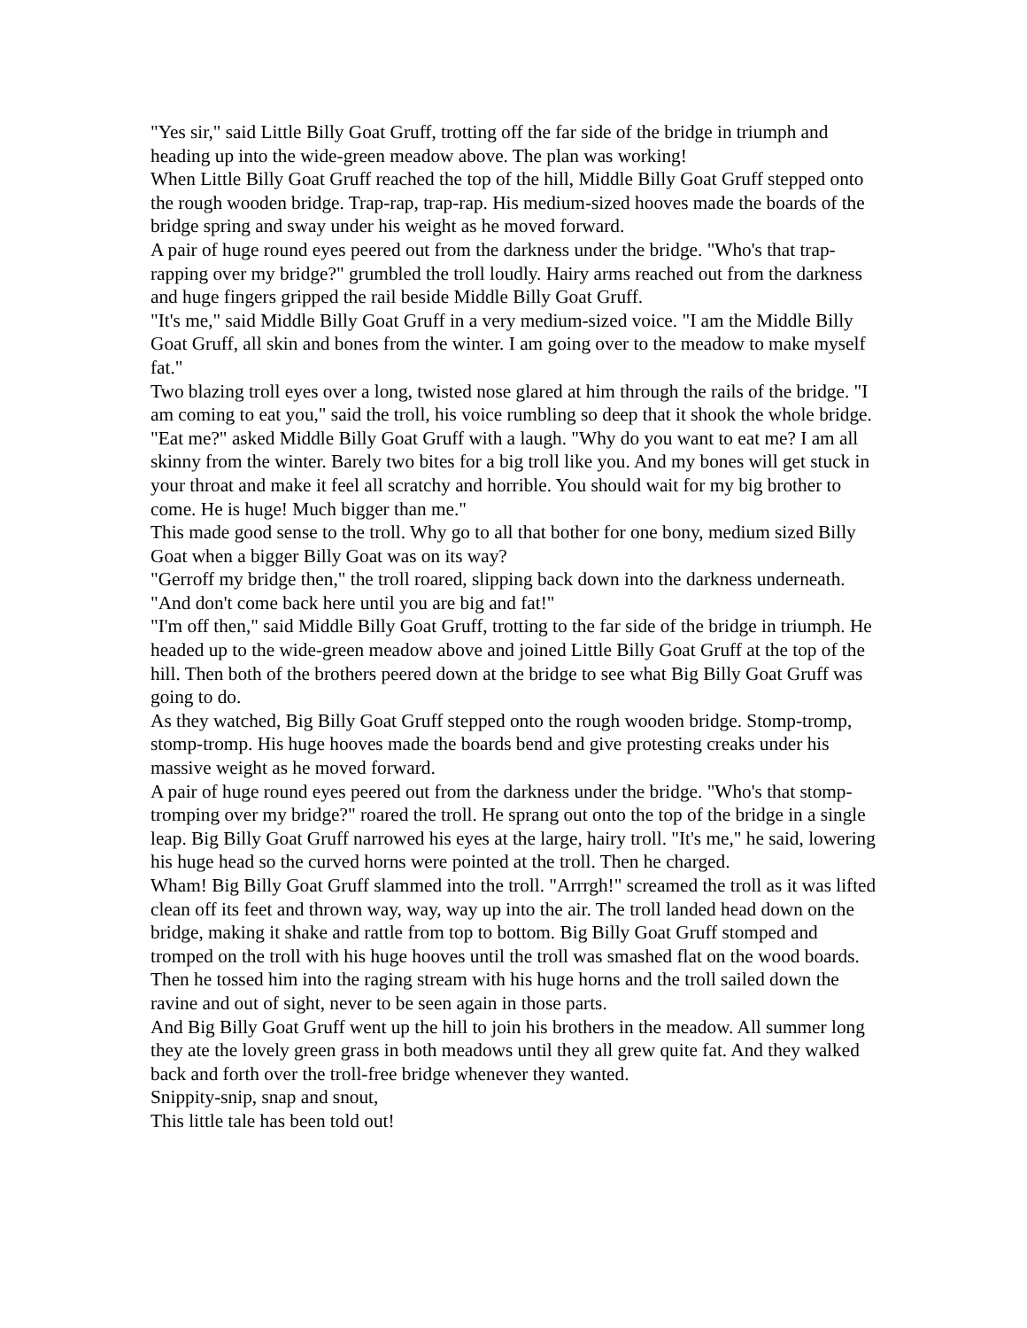"Yes sir," said Little Billy Goat Gruff, trotting off the far side of the bridge in triumph and heading up into the wide-green meadow above. The plan was working!
When Little Billy Goat Gruff reached the top of the hill, Middle Billy Goat Gruff stepped onto the rough wooden bridge. Trap-rap, trap-rap. His medium-sized hooves made the boards of the bridge spring and sway under his weight as he moved forward.
A pair of huge round eyes peered out from the darkness under the bridge. "Who's that trap-rapping over my bridge?" grumbled the troll loudly. Hairy arms reached out from the darkness and huge fingers gripped the rail beside Middle Billy Goat Gruff.
"It's me," said Middle Billy Goat Gruff in a very medium-sized voice. "I am the Middle Billy Goat Gruff, all skin and bones from the winter. I am going over to the meadow to make myself fat."
Two blazing troll eyes over a long, twisted nose glared at him through the rails of the bridge. "I am coming to eat you," said the troll, his voice rumbling so deep that it shook the whole bridge.
"Eat me?" asked Middle Billy Goat Gruff with a laugh. "Why do you want to eat me? I am all skinny from the winter. Barely two bites for a big troll like you. And my bones will get stuck in your throat and make it feel all scratchy and horrible. You should wait for my big brother to come. He is huge! Much bigger than me."
This made good sense to the troll. Why go to all that bother for one bony, medium sized Billy Goat when a bigger Billy Goat was on its way?
"Gerroff my bridge then," the troll roared, slipping back down into the darkness underneath. "And don't come back here until you are big and fat!"
"I'm off then," said Middle Billy Goat Gruff, trotting to the far side of the bridge in triumph. He headed up to the wide-green meadow above and joined Little Billy Goat Gruff at the top of the hill. Then both of the brothers peered down at the bridge to see what Big Billy Goat Gruff was going to do.
As they watched, Big Billy Goat Gruff stepped onto the rough wooden bridge. Stomp-tromp, stomp-tromp. His huge hooves made the boards bend and give protesting creaks under his massive weight as he moved forward.
A pair of huge round eyes peered out from the darkness under the bridge. "Who's that stomp-tromping over my bridge?" roared the troll. He sprang out onto the top of the bridge in a single leap. Big Billy Goat Gruff narrowed his eyes at the large, hairy troll. "It's me," he said, lowering his huge head so the curved horns were pointed at the troll. Then he charged.
Wham! Big Billy Goat Gruff slammed into the troll. "Arrrgh!" screamed the troll as it was lifted clean off its feet and thrown way, way, way up into the air. The troll landed head down on the bridge, making it shake and rattle from top to bottom. Big Billy Goat Gruff stomped and tromped on the troll with his huge hooves until the troll was smashed flat on the wood boards. Then he tossed him into the raging stream with his huge horns and the troll sailed down the ravine and out of sight, never to be seen again in those parts.
And Big Billy Goat Gruff went up the hill to join his brothers in the meadow. All summer long they ate the lovely green grass in both meadows until they all grew quite fat. And they walked back and forth over the troll-free bridge whenever they wanted.
Snippity-snip, snap and snout,
This little tale has been told out!